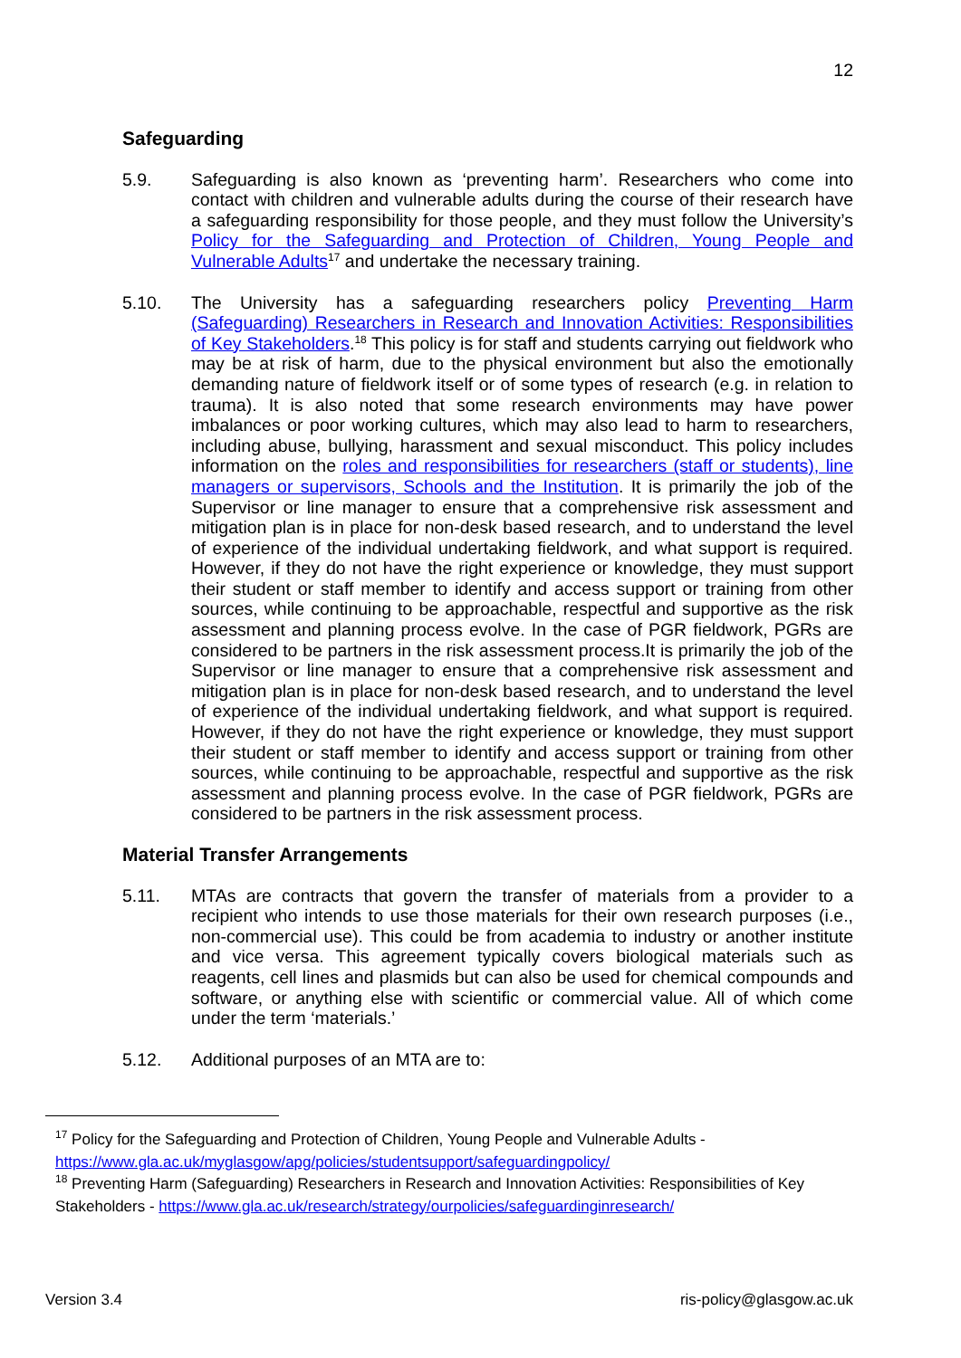12
Safeguarding
5.9. Safeguarding is also known as ‘preventing harm’. Researchers who come into contact with children and vulnerable adults during the course of their research have a safeguarding responsibility for those people, and they must follow the University’s Policy for the Safeguarding and Protection of Children, Young People and Vulnerable Adults<sup>17</sup> and undertake the necessary training.
5.10. The University has a safeguarding researchers policy Preventing Harm (Safeguarding) Researchers in Research and Innovation Activities: Responsibilities of Key Stakeholders.<sup>18</sup> This policy is for staff and students carrying out fieldwork who may be at risk of harm, due to the physical environment but also the emotionally demanding nature of fieldwork itself or of some types of research (e.g. in relation to trauma). It is also noted that some research environments may have power imbalances or poor working cultures, which may also lead to harm to researchers, including abuse, bullying, harassment and sexual misconduct. This policy includes information on the roles and responsibilities for researchers (staff or students), line managers or supervisors, Schools and the Institution. It is primarily the job of the Supervisor or line manager to ensure that a comprehensive risk assessment and mitigation plan is in place for non-desk based research, and to understand the level of experience of the individual undertaking fieldwork, and what support is required. However, if they do not have the right experience or knowledge, they must support their student or staff member to identify and access support or training from other sources, while continuing to be approachable, respectful and supportive as the risk assessment and planning process evolve. In the case of PGR fieldwork, PGRs are considered to be partners in the risk assessment process.It is primarily the job of the Supervisor or line manager to ensure that a comprehensive risk assessment and mitigation plan is in place for non-desk based research, and to understand the level of experience of the individual undertaking fieldwork, and what support is required. However, if they do not have the right experience or knowledge, they must support their student or staff member to identify and access support or training from other sources, while continuing to be approachable, respectful and supportive as the risk assessment and planning process evolve. In the case of PGR fieldwork, PGRs are considered to be partners in the risk assessment process.
Material Transfer Arrangements
5.11. MTAs are contracts that govern the transfer of materials from a provider to a recipient who intends to use those materials for their own research purposes (i.e., non-commercial use). This could be from academia to industry or another institute and vice versa. This agreement typically covers biological materials such as reagents, cell lines and plasmids but can also be used for chemical compounds and software, or anything else with scientific or commercial value. All of which come under the term ‘materials.’
5.12. Additional purposes of an MTA are to:
<sup>17</sup> Policy for the Safeguarding and Protection of Children, Young People and Vulnerable Adults - https://www.gla.ac.uk/myglasgow/apg/policies/studentsupport/safeguardingpolicy/
<sup>18</sup> Preventing Harm (Safeguarding) Researchers in Research and Innovation Activities: Responsibilities of Key Stakeholders - https://www.gla.ac.uk/research/strategy/ourpolicies/safeguardinginresearch/
Version 3.4 ris-policy@glasgow.ac.uk